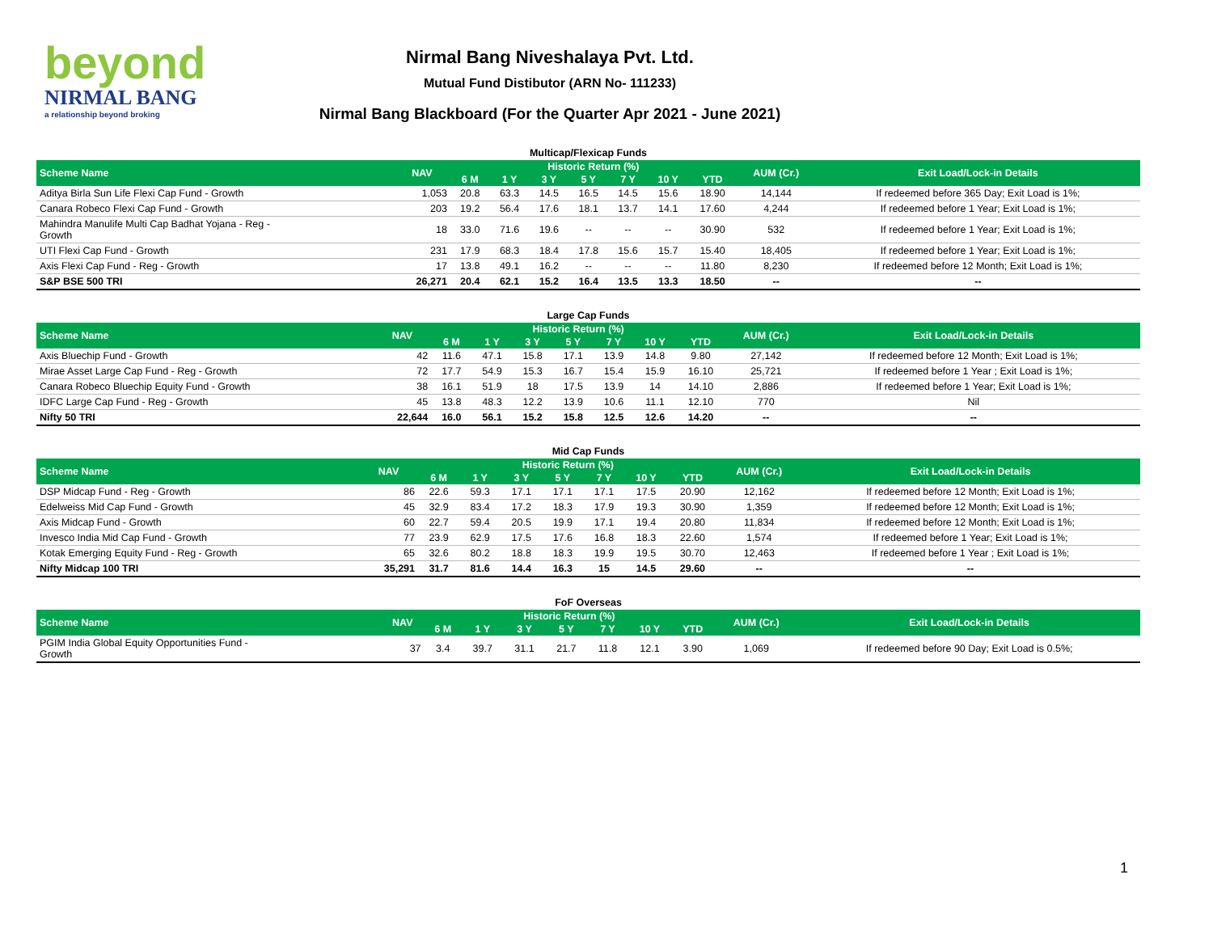beyond
NIRMAL BANG
a relationship beyond broking
Nirmal Bang Niveshalaya Pvt. Ltd.
Mutual Fund Distibutor (ARN No- 111233)
Nirmal Bang Blackboard (For the Quarter Apr 2021 - June 2021)
Multicap/Flexicap Funds
| Scheme Name | NAV | Historic Return (%) | | | | | | | AUM (Cr.) | Exit Load/Lock-in Details |
| --- | --- | --- | --- | --- | --- | --- | --- | --- | --- | --- |
| | | 6 M | 1 Y | 3 Y | 5 Y | 7 Y | 10 Y | YTD | | |
| Aditya Birla Sun Life Flexi Cap Fund - Growth | 1,053 | 20.8 | 63.3 | 14.5 | 16.5 | 14.5 | 15.6 | 18.90 | 14,144 | If redeemed before 365 Day; Exit Load is 1%; |
| Canara Robeco Flexi Cap Fund - Growth | 203 | 19.2 | 56.4 | 17.6 | 18.1 | 13.7 | 14.1 | 17.60 | 4,244 | If redeemed before 1 Year; Exit Load is 1%; |
| Mahindra Manulife Multi Cap Badhat Yojana - Reg - Growth | 18 | 33.0 | 71.6 | 19.6 | -- | -- | -- | 30.90 | 532 | If redeemed before 1 Year; Exit Load is 1%; |
| UTI Flexi Cap Fund - Growth | 231 | 17.9 | 68.3 | 18.4 | 17.8 | 15.6 | 15.7 | 15.40 | 18,405 | If redeemed before 1 Year; Exit Load is 1%; |
| Axis Flexi Cap Fund - Reg - Growth | 17 | 13.8 | 49.1 | 16.2 | -- | -- | -- | 11.80 | 8,230 | If redeemed before 12 Month; Exit Load is 1%; |
| S&P BSE 500 TRI | 26,271 | 20.4 | 62.1 | 15.2 | 16.4 | 13.5 | 13.3 | 18.50 | -- | -- |
Large Cap Funds
| Scheme Name | NAV | Historic Return (%) | | | | | | | AUM (Cr.) | Exit Load/Lock-in Details |
| --- | --- | --- | --- | --- | --- | --- | --- | --- | --- | --- |
| | | 6 M | 1 Y | 3 Y | 5 Y | 7 Y | 10 Y | YTD | | |
| Axis Bluechip Fund - Growth | 42 | 11.6 | 47.1 | 15.8 | 17.1 | 13.9 | 14.8 | 9.80 | 27,142 | If redeemed before 12 Month; Exit Load is 1%; |
| Mirae Asset Large Cap Fund - Reg - Growth | 72 | 17.7 | 54.9 | 15.3 | 16.7 | 15.4 | 15.9 | 16.10 | 25,721 | If redeemed before 1 Year ; Exit Load is 1%; |
| Canara Robeco Bluechip Equity Fund - Growth | 38 | 16.1 | 51.9 | 18 | 17.5 | 13.9 | 14 | 14.10 | 2,886 | If redeemed before 1 Year; Exit Load is 1%; |
| IDFC Large Cap Fund - Reg - Growth | 45 | 13.8 | 48.3 | 12.2 | 13.9 | 10.6 | 11.1 | 12.10 | 770 | Nil |
| Nifty 50 TRI | 22,644 | 16.0 | 56.1 | 15.2 | 15.8 | 12.5 | 12.6 | 14.20 | -- | -- |
Mid Cap Funds
| Scheme Name | NAV | Historic Return (%) | | | | | | | AUM (Cr.) | Exit Load/Lock-in Details |
| --- | --- | --- | --- | --- | --- | --- | --- | --- | --- | --- |
| | | 6 M | 1 Y | 3 Y | 5 Y | 7 Y | 10 Y | YTD | | |
| DSP Midcap Fund - Reg - Growth | 86 | 22.6 | 59.3 | 17.1 | 17.1 | 17.1 | 17.5 | 20.90 | 12,162 | If redeemed before 12 Month; Exit Load is 1%; |
| Edelweiss Mid Cap Fund - Growth | 45 | 32.9 | 83.4 | 17.2 | 18.3 | 17.9 | 19.3 | 30.90 | 1,359 | If redeemed before 12 Month; Exit Load is 1%; |
| Axis Midcap Fund - Growth | 60 | 22.7 | 59.4 | 20.5 | 19.9 | 17.1 | 19.4 | 20.80 | 11,834 | If redeemed before 12 Month; Exit Load is 1%; |
| Invesco India Mid Cap Fund - Growth | 77 | 23.9 | 62.9 | 17.5 | 17.6 | 16.8 | 18.3 | 22.60 | 1,574 | If redeemed before 1 Year; Exit Load is 1%; |
| Kotak Emerging Equity Fund - Reg - Growth | 65 | 32.6 | 80.2 | 18.8 | 18.3 | 19.9 | 19.5 | 30.70 | 12,463 | If redeemed before 1 Year ; Exit Load is 1%; |
| Nifty Midcap 100 TRI | 35,291 | 31.7 | 81.6 | 14.4 | 16.3 | 15 | 14.5 | 29.60 | -- | -- |
FoF Overseas
| Scheme Name | NAV | Historic Return (%) | | | | | | | AUM (Cr.) | Exit Load/Lock-in Details |
| --- | --- | --- | --- | --- | --- | --- | --- | --- | --- | --- |
| | | 6 M | 1 Y | 3 Y | 5 Y | 7 Y | 10 Y | YTD | | |
| PGIM India Global Equity Opportunities Fund - Growth | 37 | 3.4 | 39.7 | 31.1 | 21.7 | 11.8 | 12.1 | 3.90 | 1,069 | If redeemed before 90 Day; Exit Load is 0.5%; |
1